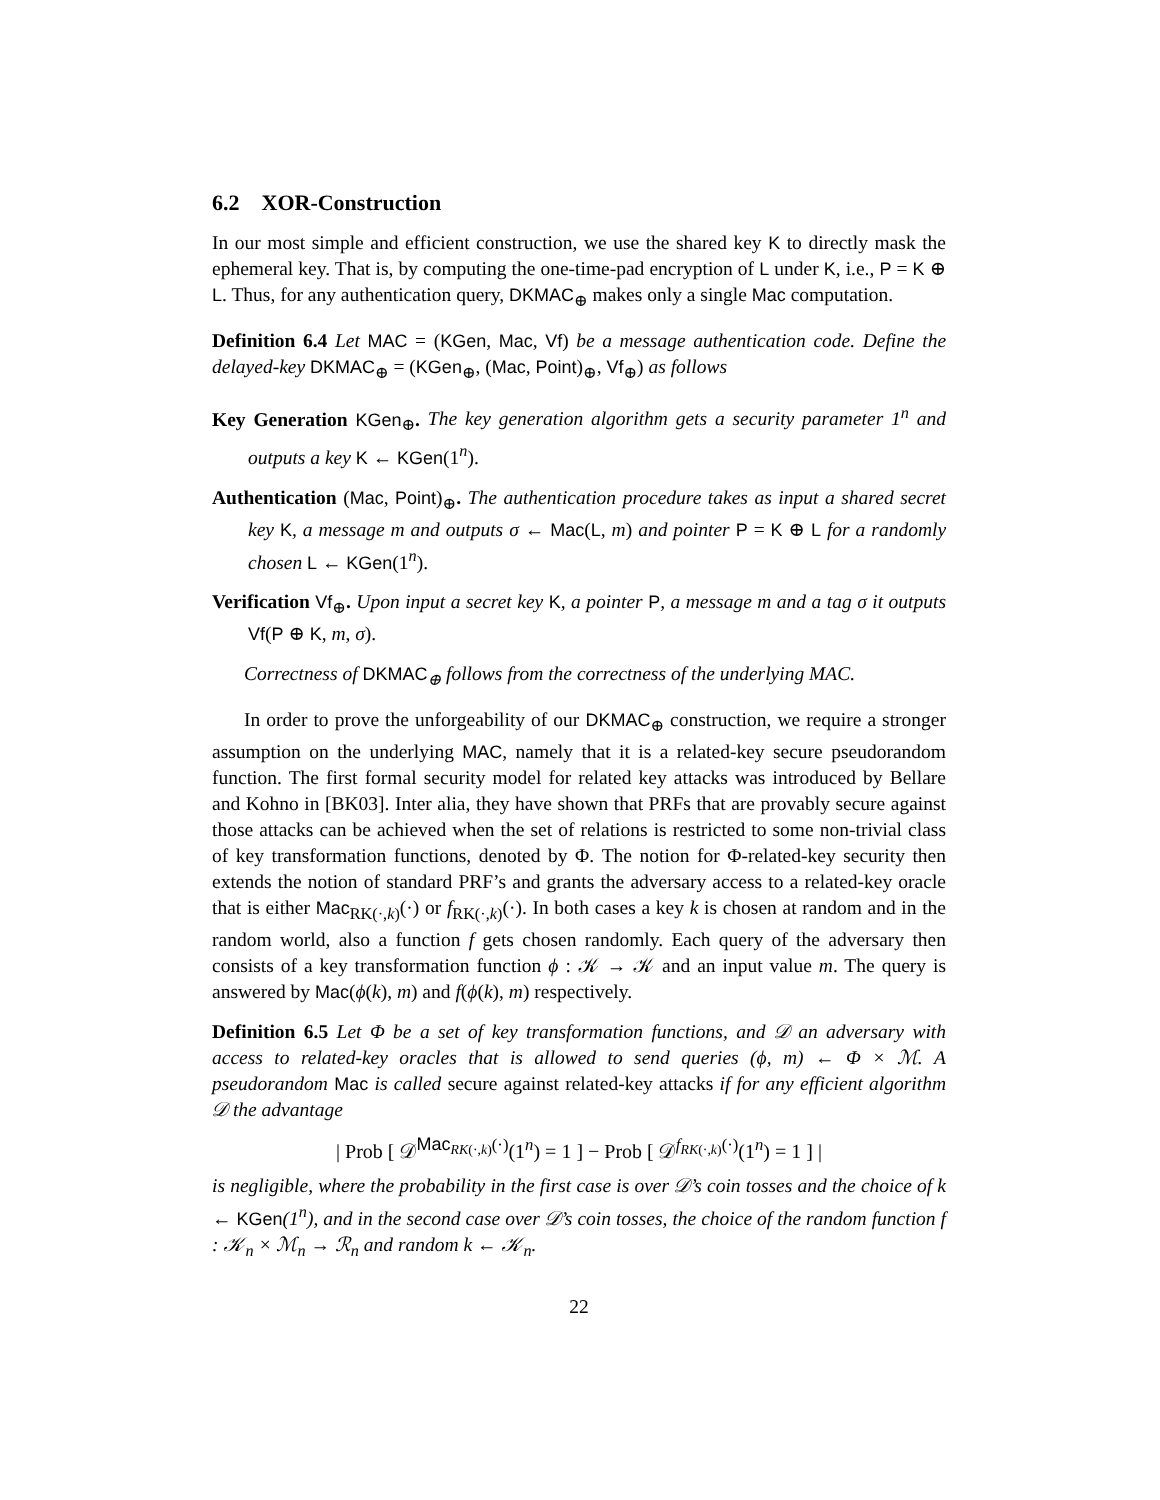6.2 XOR-Construction
In our most simple and efficient construction, we use the shared key K to directly mask the ephemeral key. That is, by computing the one-time-pad encryption of L under K, i.e., P = K ⊕ L. Thus, for any authentication query, DKMAC<sub>⊕</sub> makes only a single Mac computation.
Definition 6.4 Let MAC = (KGen, Mac, Vf) be a message authentication code. Define the delayed-key DKMAC<sub>⊕</sub> = (KGen<sub>⊕</sub>, (Mac, Point)<sub>⊕</sub>, Vf<sub>⊕</sub>) as follows
Key Generation KGen<sub>⊕</sub>. The key generation algorithm gets a security parameter 1<sup>n</sup> and outputs a key K ← KGen(1<sup>n</sup>).
Authentication (Mac, Point)<sub>⊕</sub>. The authentication procedure takes as input a shared secret key K, a message m and outputs σ ← Mac(L, m) and pointer P = K ⊕ L for a randomly chosen L ← KGen(1<sup>n</sup>).
Verification Vf<sub>⊕</sub>. Upon input a secret key K, a pointer P, a message m and a tag σ it outputs Vf(P ⊕ K, m, σ).
Correctness of DKMAC<sub>⊕</sub> follows from the correctness of the underlying MAC.
In order to prove the unforgeability of our DKMAC<sub>⊕</sub> construction, we require a stronger assumption on the underlying MAC, namely that it is a related-key secure pseudorandom function. The first formal security model for related key attacks was introduced by Bellare and Kohno in [BK03]. Inter alia, they have shown that PRFs that are provably secure against those attacks can be achieved when the set of relations is restricted to some non-trivial class of key transformation functions, denoted by Φ. The notion for Φ-related-key security then extends the notion of standard PRF’s and grants the adversary access to a related-key oracle that is either Mac<sub>RK(·,k)</sub>(·) or f<sub>RK(·,k)</sub>(·). In both cases a key k is chosen at random and in the random world, also a function f gets chosen randomly. Each query of the adversary then consists of a key transformation function ϕ : 𝒦 → 𝒦 and an input value m. The query is answered by Mac(ϕ(k), m) and f(ϕ(k), m) respectively.
Definition 6.5 Let Φ be a set of key transformation functions, and 𝒟 an adversary with access to related-key oracles that is allowed to send queries (ϕ, m) ← Φ × ℳ. A pseudorandom Mac is called secure against related-key attacks if for any efficient algorithm 𝒟 the advantage
| Prob [ 𝒟<sup>Mac<sub>RK(·,k)</sub>(·)</sup>(1<sup>n</sup>) = 1 ] − Prob [ 𝒟<sup>f<sub>RK(·,k)</sub>(·)</sup>(1<sup>n</sup>) = 1 ] |
is negligible, where the probability in the first case is over 𝒟’s coin tosses and the choice of k ← KGen(1<sup>n</sup>), and in the second case over 𝒟’s coin tosses, the choice of the random function f : 𝒦<sub>n</sub> × ℳ<sub>n</sub> → ℛ<sub>n</sub> and random k ← 𝒦<sub>n</sub>.
22